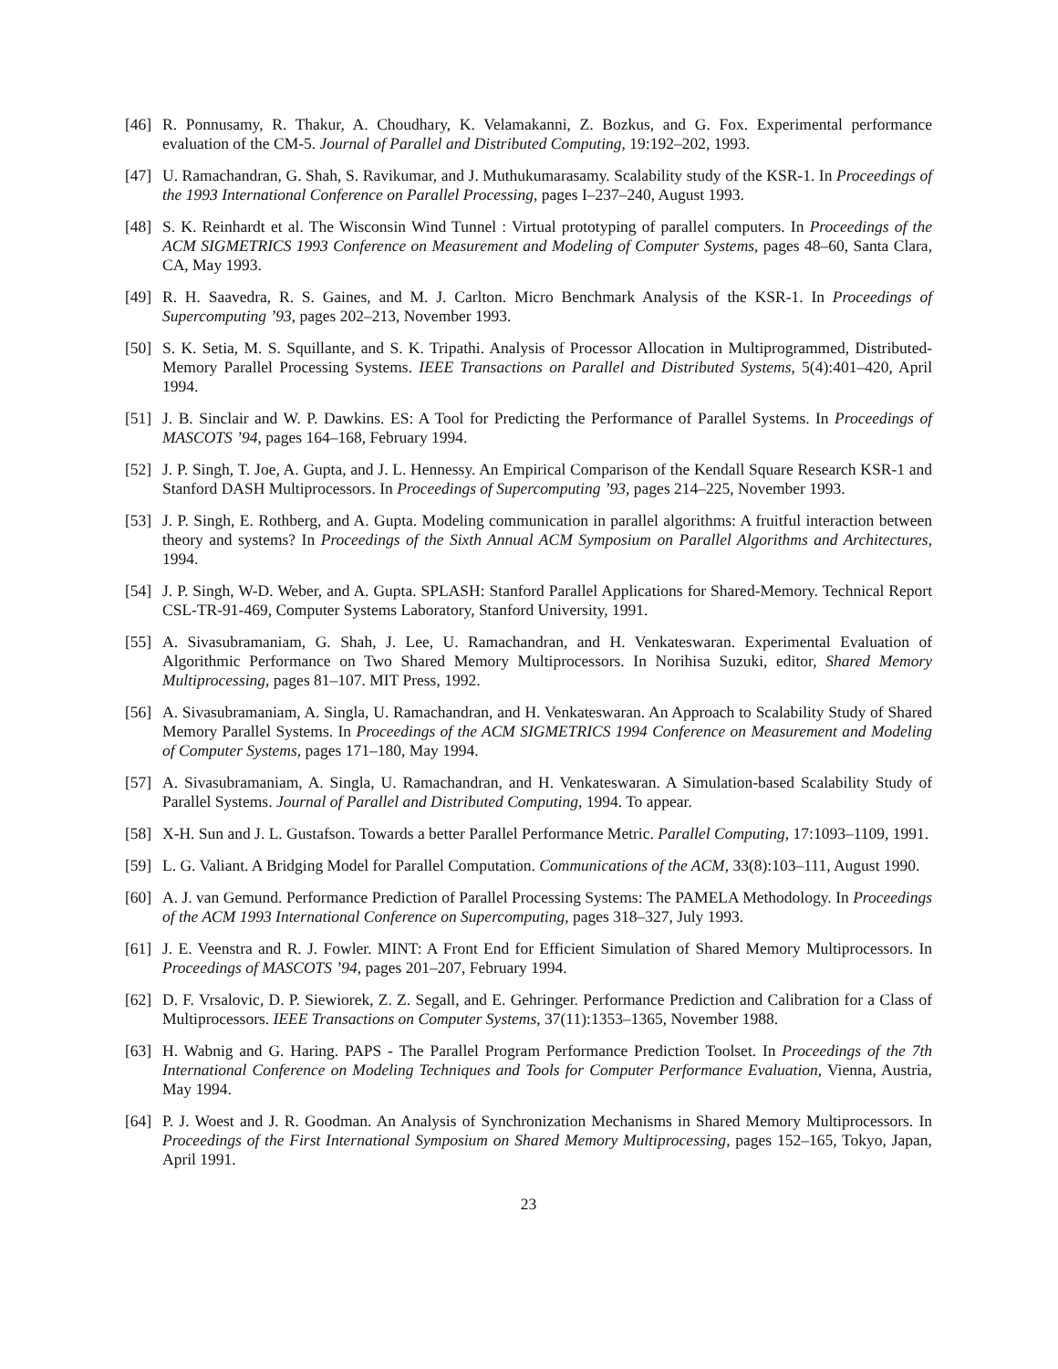[46] R. Ponnusamy, R. Thakur, A. Choudhary, K. Velamakanni, Z. Bozkus, and G. Fox. Experimental performance evaluation of the CM-5. Journal of Parallel and Distributed Computing, 19:192–202, 1993.
[47] U. Ramachandran, G. Shah, S. Ravikumar, and J. Muthukumarasamy. Scalability study of the KSR-1. In Proceedings of the 1993 International Conference on Parallel Processing, pages I–237–240, August 1993.
[48] S. K. Reinhardt et al. The Wisconsin Wind Tunnel : Virtual prototyping of parallel computers. In Proceedings of the ACM SIGMETRICS 1993 Conference on Measurement and Modeling of Computer Systems, pages 48–60, Santa Clara, CA, May 1993.
[49] R. H. Saavedra, R. S. Gaines, and M. J. Carlton. Micro Benchmark Analysis of the KSR-1. In Proceedings of Supercomputing ’93, pages 202–213, November 1993.
[50] S. K. Setia, M. S. Squillante, and S. K. Tripathi. Analysis of Processor Allocation in Multiprogrammed, Distributed-Memory Parallel Processing Systems. IEEE Transactions on Parallel and Distributed Systems, 5(4):401–420, April 1994.
[51] J. B. Sinclair and W. P. Dawkins. ES: A Tool for Predicting the Performance of Parallel Systems. In Proceedings of MASCOTS ’94, pages 164–168, February 1994.
[52] J. P. Singh, T. Joe, A. Gupta, and J. L. Hennessy. An Empirical Comparison of the Kendall Square Research KSR-1 and Stanford DASH Multiprocessors. In Proceedings of Supercomputing ’93, pages 214–225, November 1993.
[53] J. P. Singh, E. Rothberg, and A. Gupta. Modeling communication in parallel algorithms: A fruitful interaction between theory and systems? In Proceedings of the Sixth Annual ACM Symposium on Parallel Algorithms and Architectures, 1994.
[54] J. P. Singh, W-D. Weber, and A. Gupta. SPLASH: Stanford Parallel Applications for Shared-Memory. Technical Report CSL-TR-91-469, Computer Systems Laboratory, Stanford University, 1991.
[55] A. Sivasubramaniam, G. Shah, J. Lee, U. Ramachandran, and H. Venkateswaran. Experimental Evaluation of Algorithmic Performance on Two Shared Memory Multiprocessors. In Norihisa Suzuki, editor, Shared Memory Multiprocessing, pages 81–107. MIT Press, 1992.
[56] A. Sivasubramaniam, A. Singla, U. Ramachandran, and H. Venkateswaran. An Approach to Scalability Study of Shared Memory Parallel Systems. In Proceedings of the ACM SIGMETRICS 1994 Conference on Measurement and Modeling of Computer Systems, pages 171–180, May 1994.
[57] A. Sivasubramaniam, A. Singla, U. Ramachandran, and H. Venkateswaran. A Simulation-based Scalability Study of Parallel Systems. Journal of Parallel and Distributed Computing, 1994. To appear.
[58] X-H. Sun and J. L. Gustafson. Towards a better Parallel Performance Metric. Parallel Computing, 17:1093–1109, 1991.
[59] L. G. Valiant. A Bridging Model for Parallel Computation. Communications of the ACM, 33(8):103–111, August 1990.
[60] A. J. van Gemund. Performance Prediction of Parallel Processing Systems: The PAMELA Methodology. In Proceedings of the ACM 1993 International Conference on Supercomputing, pages 318–327, July 1993.
[61] J. E. Veenstra and R. J. Fowler. MINT: A Front End for Efficient Simulation of Shared Memory Multiprocessors. In Proceedings of MASCOTS ’94, pages 201–207, February 1994.
[62] D. F. Vrsalovic, D. P. Siewiorek, Z. Z. Segall, and E. Gehringer. Performance Prediction and Calibration for a Class of Multiprocessors. IEEE Transactions on Computer Systems, 37(11):1353–1365, November 1988.
[63] H. Wabnig and G. Haring. PAPS - The Parallel Program Performance Prediction Toolset. In Proceedings of the 7th International Conference on Modeling Techniques and Tools for Computer Performance Evaluation, Vienna, Austria, May 1994.
[64] P. J. Woest and J. R. Goodman. An Analysis of Synchronization Mechanisms in Shared Memory Multiprocessors. In Proceedings of the First International Symposium on Shared Memory Multiprocessing, pages 152–165, Tokyo, Japan, April 1991.
23